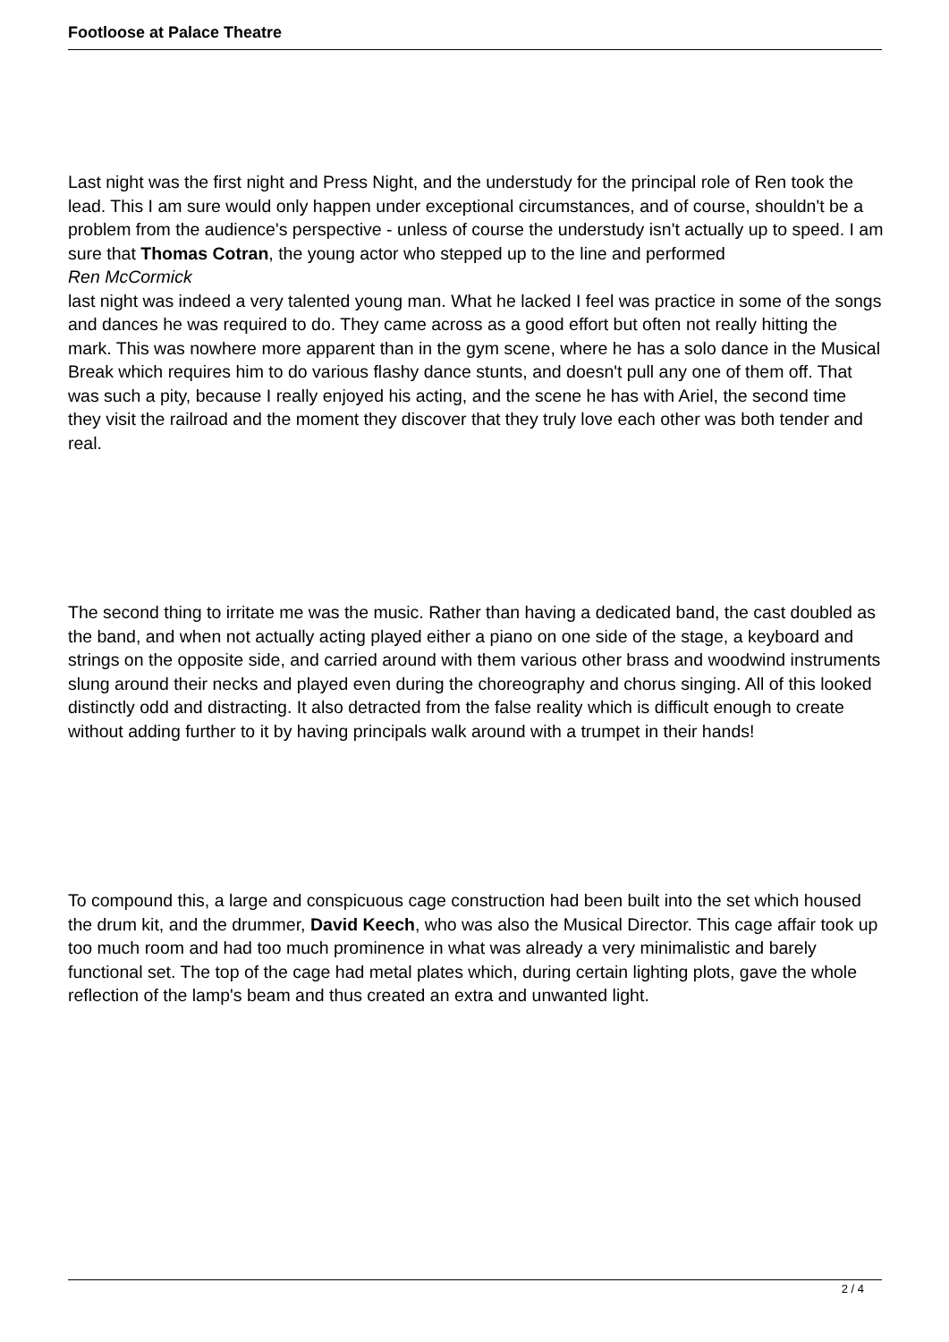Footloose at Palace Theatre
Last night was the first night and Press Night, and the understudy for the principal role of Ren took the lead. This I am sure would only happen under exceptional circumstances, and of course, shouldn't be a problem from the audience's perspective - unless of course the understudy isn't actually up to speed. I am sure that Thomas Cotran, the young actor who stepped up to the line and performed
Ren McCormick
last night was indeed a very talented young man. What he lacked I feel was practice in some of the songs and dances he was required to do. They came across as a good effort but often not really hitting the mark. This was nowhere more apparent than in the gym scene, where he has a solo dance in the Musical Break which requires him to do various flashy dance stunts, and doesn't pull any one of them off. That was such a pity, because I really enjoyed his acting, and the scene he has with Ariel, the second time they visit the railroad and the moment they discover that they truly love each other was both tender and real.
The second thing to irritate me was the music. Rather than having a dedicated band, the cast doubled as the band, and when not actually acting played either a piano on one side of the stage, a keyboard and strings on the opposite side, and carried around with them various other brass and woodwind instruments slung around their necks and played even during the choreography and chorus singing. All of this looked distinctly odd and distracting. It also detracted from the false reality which is difficult enough to create without adding further to it by having principals walk around with a trumpet in their hands!
To compound this, a large and conspicuous cage construction had been built into the set which housed the drum kit, and the drummer, David Keech, who was also the Musical Director. This cage affair took up too much room and had too much prominence in what was already a very minimalistic and barely functional set. The top of the cage had metal plates which, during certain lighting plots, gave the whole reflection of the lamp's beam and thus created an extra and unwanted light.
2 / 4